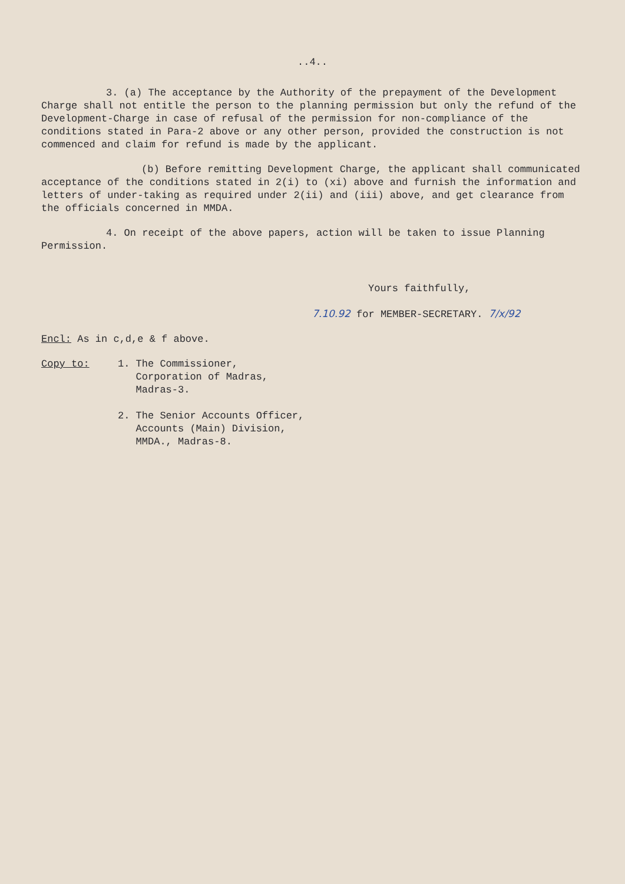..4..
3. (a) The acceptance by the Authority of the prepayment of the Development Charge shall not entitle the person to the planning permission but only the refund of the Development-Charge in case of refusal of the permission for non-compliance of the conditions stated in Para-2 above or any other person, provided the construction is not commenced and claim for refund is made by the applicant.
(b) Before remitting Development Charge, the applicant shall communicated acceptance of the conditions stated in 2(i) to (xi) above and furnish the information and letters of under-taking as required under 2(ii) and (iii) above, and get clearance from the officials concerned in MMDA.
4. On receipt of the above papers, action will be taken to issue Planning Permission.
Yours faithfully,
7.10.92 for MEMBER-SECRETARY. 7/x/92
Encl: As in c,d,e & f above.
Copy to: 1. The Commissioner,
Corporation of Madras,
Madras-3.
2. The Senior Accounts Officer,
Accounts (Main) Division,
MMDA., Madras-8.